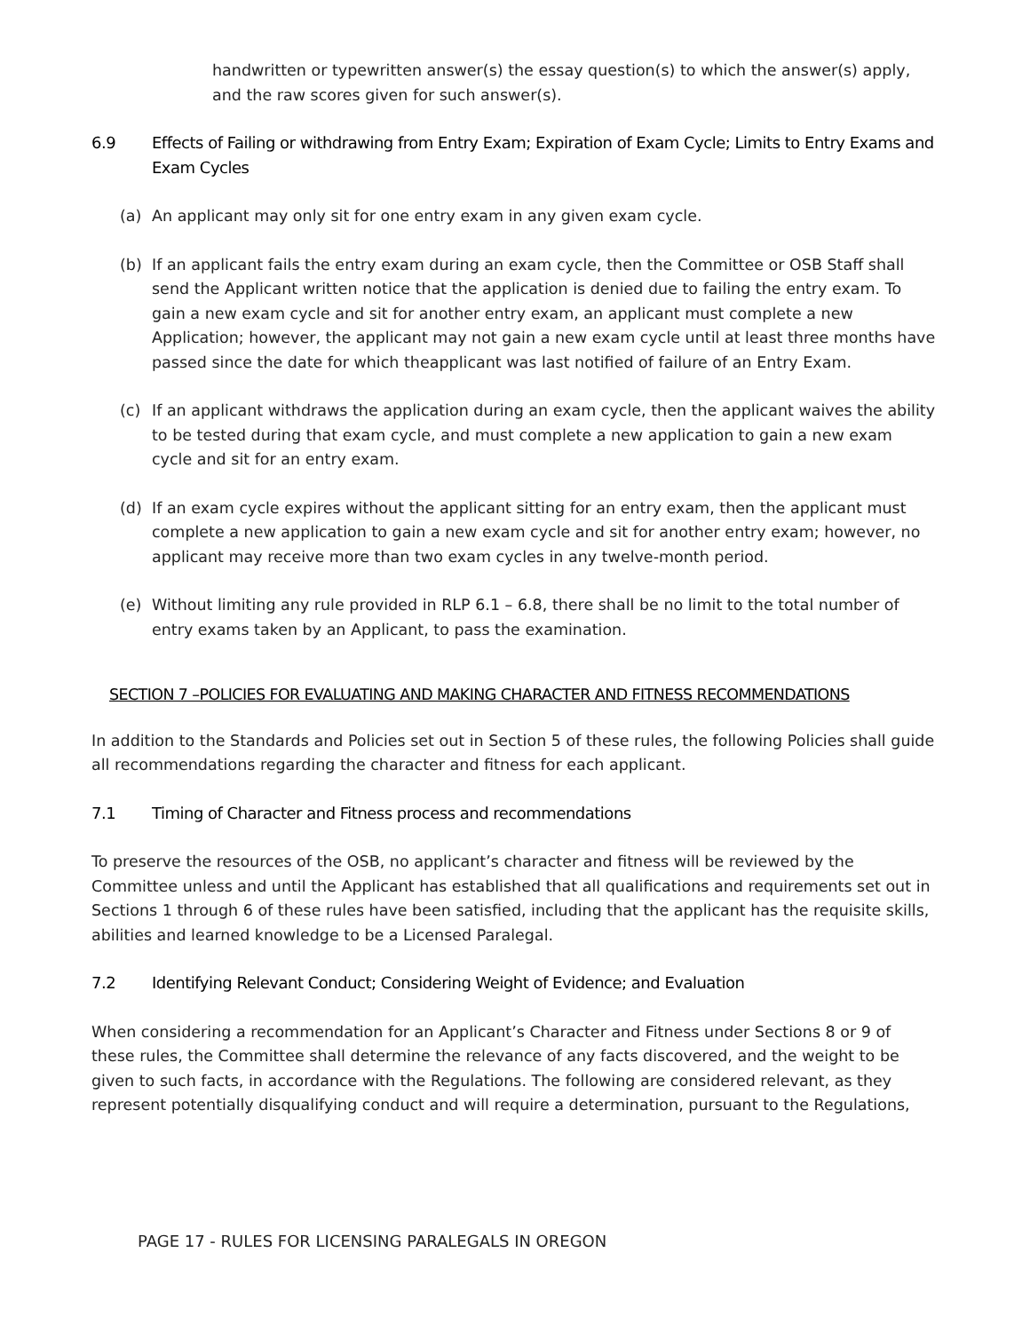handwritten or typewritten answer(s) the essay question(s) to which the answer(s) apply, and the raw scores given for such answer(s).
6.9 Effects of Failing or withdrawing from Entry Exam; Expiration of Exam Cycle; Limits to Entry Exams and Exam Cycles
(a) An applicant may only sit for one entry exam in any given exam cycle.
(b) If an applicant fails the entry exam during an exam cycle, then the Committee or OSB Staff shall send the Applicant written notice that the application is denied due to failing the entry exam. To gain a new exam cycle and sit for another entry exam, an applicant must complete a new Application; however, the applicant may not gain a new exam cycle until at least three months have passed since the date for which theapplicant was last notified of failure of an Entry Exam.
(c) If an applicant withdraws the application during an exam cycle, then the applicant waives the ability to be tested during that exam cycle, and must complete a new application to gain a new exam cycle and sit for an entry exam.
(d) If an exam cycle expires without the applicant sitting for an entry exam, then the applicant must complete a new application to gain a new exam cycle and sit for another entry exam; however, no applicant may receive more than two exam cycles in any twelve-month period.
(e) Without limiting any rule provided in RLP 6.1 – 6.8, there shall be no limit to the total number of entry exams taken by an Applicant, to pass the examination.
SECTION 7 –POLICIES FOR EVALUATING AND MAKING CHARACTER AND FITNESS RECOMMENDATIONS
In addition to the Standards and Policies set out in Section 5 of these rules, the following Policies shall guide all recommendations regarding the character and fitness for each applicant.
7.1 Timing of Character and Fitness process and recommendations
To preserve the resources of the OSB, no applicant’s character and fitness will be reviewed by the Committee unless and until the Applicant has established that all qualifications and requirements set out in Sections 1 through 6 of these rules have been satisfied, including that the applicant has the requisite skills, abilities and learned knowledge to be a Licensed Paralegal.
7.2 Identifying Relevant Conduct; Considering Weight of Evidence; and Evaluation
When considering a recommendation for an Applicant’s Character and Fitness under Sections 8 or 9 of these rules, the Committee shall determine the relevance of any facts discovered, and the weight to be given to such facts, in accordance with the Regulations. The following are considered relevant, as they represent potentially disqualifying conduct and will require a determination, pursuant to the Regulations,
PAGE 17 - RULES FOR LICENSING PARALEGALS IN OREGON